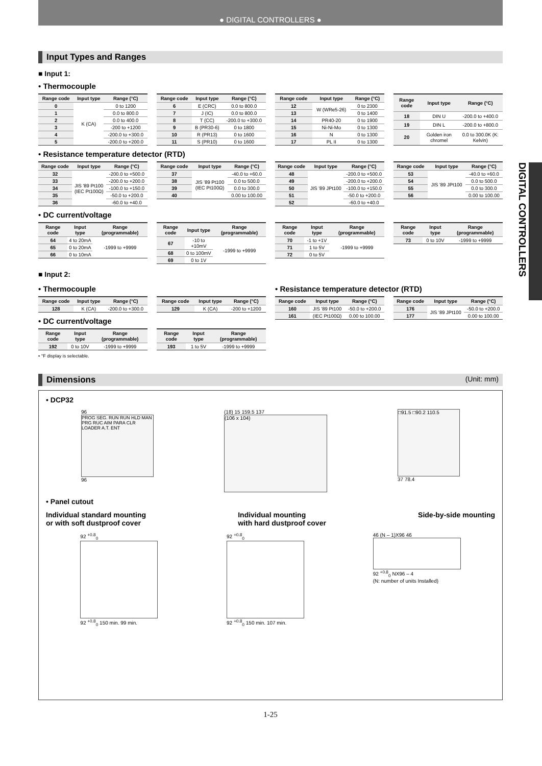● DIGITAL CONTROLLERS ●
DIGITAL CONTROLLERS
Input Types and Ranges
■ Input 1:
• Thermocouple
| Range code | Input type | Range (°C) |
| --- | --- | --- |
| 0 | K (CA) | 0 to 1200 |
| 1 | | 0.0 to 800.0 |
| 2 | | 0.0 to 400.0 |
| 3 | | -200 to +1200 |
| 4 | | -200.0 to +300.0 |
| 5 | | -200.0 to +200.0 |
| Range code | Input type | Range (°C) |
| --- | --- | --- |
| 6 | E (CRC) | 0.0 to 800.0 |
| 7 | J (IC) | 0.0 to 800.0 |
| 8 | T (CC) | -200.0 to +300.0 |
| 9 | B (PR30-6) | 0 to 1800 |
| 10 | R (PR13) | 0 to 1600 |
| 11 | S (PR10) | 0 to 1600 |
| Range code | Input type | Range (°C) |
| --- | --- | --- |
| 12 | W (WRe5-26) | 0 to 2300 |
| 13 | | 0 to 1400 |
| 14 | PR40-20 | 0 to 1900 |
| 15 | Ni-Ni-Mo | 0 to 1300 |
| 16 | N | 0 to 1300 |
| 17 | PL II | 0 to 1300 |
| Range code | Input type | Range (°C) |
| --- | --- | --- |
| 18 | DIN U | -200.0 to +400.0 |
| 19 | DIN L | -200.0 to +800.0 |
| 20 | Golden iron chromel | 0.0 to 300.0K (K: Kelvin) |
• Resistance temperature detector (RTD)
| Range code | Input type | Range (°C) |
| --- | --- | --- |
| 32 | JIS '89 Pt100 (IEC Pt100Ω) | -200.0 to +500.0 |
| 33 | | -200.0 to +200.0 |
| 34 | | -100.0 to +150.0 |
| 35 | | -50.0 to +200.0 |
| 36 | | -60.0 to +40.0 |
| Range code | Input type | Range (°C) |
| --- | --- | --- |
| 37 | JIS '89 Pt100 (IEC Pt100Ω) | -40.0 to +60.0 |
| 38 | | 0.0 to 500.0 |
| 39 | | 0.0 to 300.0 |
| 40 | | 0.00 to 100.00 |
| Range code | Input type | Range (°C) |
| --- | --- | --- |
| 48 | JIS '89 JPt100 | -200.0 to +500.0 |
| 49 | | -200.0 to +200.0 |
| 50 | | -100.0 to +150.0 |
| 51 | | -50.0 to +200.0 |
| 52 | | -60.0 to +40.0 |
| Range code | Input type | Range (°C) |
| --- | --- | --- |
| 53 | JIS '89 JPt100 | -40.0 to +60.0 |
| 54 | | 0.0 to 500.0 |
| 55 | | 0.0 to 300.0 |
| 56 | | 0.00 to 100.00 |
• DC current/voltage
| Range code | Input type | Range (programmable) |
| --- | --- | --- |
| 64 | 4 to 20mA | -1999 to +9999 |
| 65 | 0 to 20mA | |
| 66 | 0 to 10mA | |
| Range code | Input type | Range (programmable) |
| --- | --- | --- |
| 67 | -10 to +10mV | -1999 to +9999 |
| 68 | 0 to 100mV | |
| 69 | 0 to 1V | |
| Range code | Input type | Range (programmable) |
| --- | --- | --- |
| 70 | -1 to +1V | -1999 to +9999 |
| 71 | 1 to 5V | |
| 72 | 0 to 5V | |
| Range code | Input type | Range (programmable) |
| --- | --- | --- |
| 73 | 0 to 10V | -1999 to +9999 |
■ Input 2:
• Thermocouple
| Range code | Input type | Range (°C) |
| --- | --- | --- |
| 128 | K (CA) | -200.0 to +300.0 |
| Range code | Input type | Range (°C) |
| --- | --- | --- |
| 129 | K (CA) | -200 to +1200 |
• DC current/voltage
| Range code | Input type | Range (programmable) |
| --- | --- | --- |
| 192 | 0 to 10V | -1999 to +9999 |
| Range code | Input type | Range (programmable) |
| --- | --- | --- |
| 193 | 1 to 5V | -1999 to +9999 |
• Resistance temperature detector (RTD)
| Range code | Input type | Range (°C) |
| --- | --- | --- |
| 160 | JIS '89 Pt100 | -50.0 to +200.0 |
| 161 | (IEC Pt100Ω) | 0.00 to 100.00 |
| Range code | Input type | Range (°C) |
| --- | --- | --- |
| 176 | JIS '89 JPt100 | -50.0 to +200.0 |
| 177 | | 0.00 to 100.00 |
• °F display is selectable.
Dimensions (Unit: mm)
• DCP32
96
PROG SEG. RUN RUN HLD MAN PRG RUC AIM PARA CLR LOADER A.T. ENT
96
(18) 15 159.5 137
(106 x 104)
□91.5 □90.2 110.5
37 78.4
• Panel cutout
Individual standard mounting
or with soft dustproof cover
Individual mounting
with hard dustproof cover
Side-by-side mounting
92 <sup>+0.8</sup><sub>0</sub>
92 <sup>+0.8</sup><sub>0</sub> 150 min. 99 min.
92 <sup>+0.8</sup><sub>0</sub>
92 <sup>+0.8</sup><sub>0</sub> 150 min. 107 min.
46 (N – 1)X96 46
92 <sup>+0.8</sup><sub>0</sub> NX96 – 4
(N: number of units Installed)
1-25